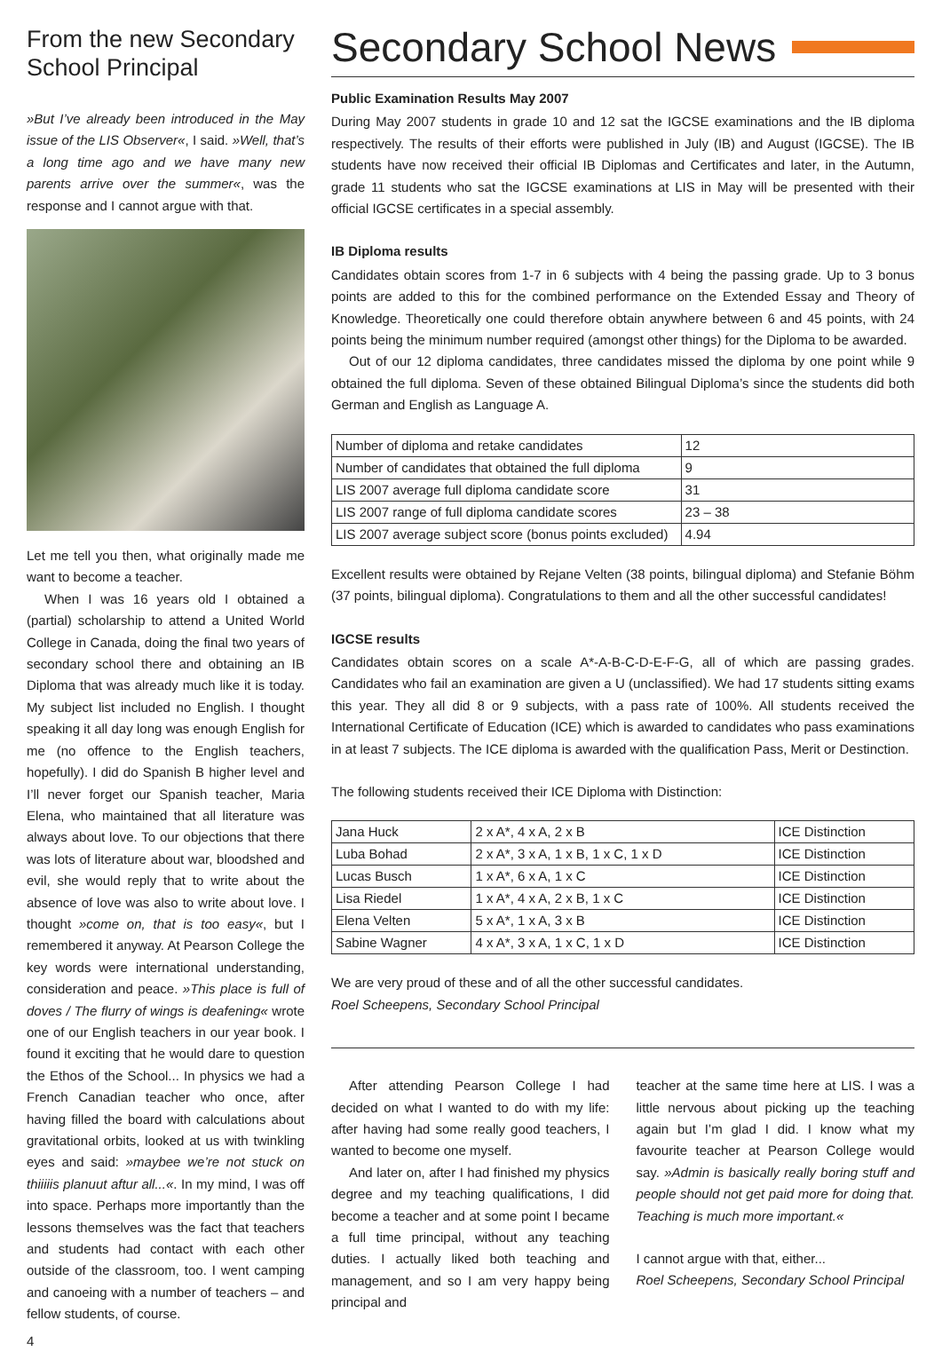From the new Secondary School Principal
»But I’ve already been introduced in the May issue of the LIS Observer«, I said. »Well, that’s a long time ago and we have many new parents arrive over the summer«, was the response and I cannot argue with that.
Let me tell you then, what originally made me want to become a teacher.
When I was 16 years old I obtained a (partial) scholarship to attend a United World College in Canada, doing the final two years of secondary school there and obtaining an IB Diploma that was already much like it is today. My subject list included no English. I thought speaking it all day long was enough English for me (no offence to the English teachers, hopefully). I did do Spanish B higher level and I’ll never forget our Spanish teacher, Maria Elena, who maintained that all literature was always about love. To our objections that there was lots of literature about war, bloodshed and evil, she would reply that to write about the absence of love was also to write about love. I thought »come on, that is too easy«, but I remembered it anyway. At Pearson College the key words were international understanding, consideration and peace. »This place is full of doves / The flurry of wings is deafening« wrote one of our English teachers in our year book. I found it exciting that he would dare to question the Ethos of the School... In physics we had a French Canadian teacher who once, after having filled the board with calculations about gravitational orbits, looked at us with twinkling eyes and said: »maybee we’re not stuck on thiiiiis planuut aftur all...«. In my mind, I was off into space. Perhaps more importantly than the lessons themselves was the fact that teachers and students had contact with each other outside of the classroom, too. I went camping and canoeing with a number of teachers – and fellow students, of course.
4
Secondary School News
Public Examination Results May 2007
During May 2007 students in grade 10 and 12 sat the IGCSE examinations and the IB diploma respectively. The results of their efforts were published in July (IB) and August (IGCSE). The IB students have now received their official IB Diplomas and Certificates and later, in the Autumn, grade 11 students who sat the IGCSE examinations at LIS in May will be presented with their official IGCSE certificates in a special assembly.
IB Diploma results
Candidates obtain scores from 1-7 in 6 subjects with 4 being the passing grade. Up to 3 bonus points are added to this for the combined performance on the Extended Essay and Theory of Knowledge. Theoretically one could therefore obtain anywhere between 6 and 45 points, with 24 points being the minimum number required (amongst other things) for the Diploma to be awarded.
Out of our 12 diploma candidates, three candidates missed the diploma by one point while 9 obtained the full diploma. Seven of these obtained Bilingual Diploma’s since the students did both German and English as Language A.
| Number of diploma and retake candidates | 12 |
| Number of candidates that obtained the full diploma | 9 |
| LIS 2007 average full diploma candidate score | 31 |
| LIS 2007 range of full diploma candidate scores | 23 – 38 |
| LIS 2007 average subject score (bonus points excluded) | 4.94 |
Excellent results were obtained by Rejane Velten (38 points, bilingual diploma) and Stefanie Böhm (37 points, bilingual diploma). Congratulations to them and all the other successful candidates!
IGCSE results
Candidates obtain scores on a scale A*-A-B-C-D-E-F-G, all of which are passing grades. Candidates who fail an examination are given a U (unclassified). We had 17 students sitting exams this year. They all did 8 or 9 subjects, with a pass rate of 100%. All students received the International Certificate of Education (ICE) which is awarded to candidates who pass examinations in at least 7 subjects. The ICE diploma is awarded with the qualification Pass, Merit or Destinction.
The following students received their ICE Diploma with Distinction:
| Jana Huck | 2 x A*, 4 x A, 2 x B | ICE Distinction |
| Luba Bohad | 2 x A*, 3 x A, 1 x B, 1 x C, 1 x D | ICE Distinction |
| Lucas Busch | 1 x A*, 6 x A, 1 x C | ICE Distinction |
| Lisa Riedel | 1 x A*, 4 x A, 2 x B, 1 x C | ICE Distinction |
| Elena Velten | 5 x A*, 1 x A, 3 x B | ICE Distinction |
| Sabine Wagner | 4 x A*, 3 x A, 1 x C, 1 x D | ICE Distinction |
We are very proud of these and of all the other successful candidates.
Roel Scheepens, Secondary School Principal
After attending Pearson College I had decided on what I wanted to do with my life: after having had some really good teachers, I wanted to become one myself.
And later on, after I had finished my physics degree and my teaching qualifications, I did become a teacher and at some point I became a full time principal, without any teaching duties. I actually liked both teaching and management, and so I am very happy being principal and
teacher at the same time here at LIS. I was a little nervous about picking up the teaching again but I’m glad I did. I know what my favourite teacher at Pearson College would say. »Admin is basically really boring stuff and people should not get paid more for doing that. Teaching is much more important.«
I cannot argue with that, either...
Roel Scheepens, Secondary School Principal